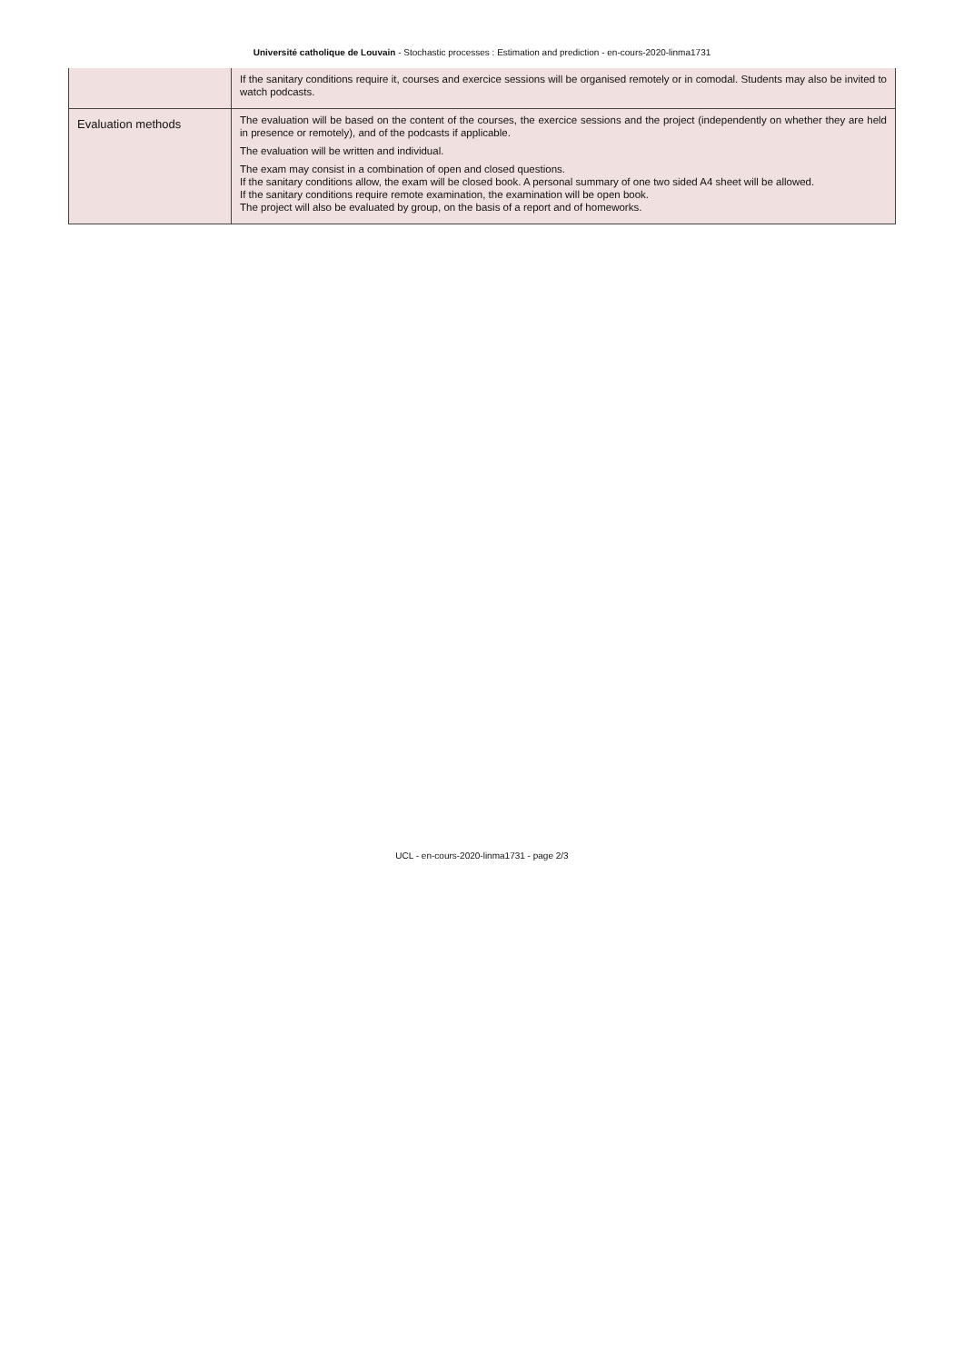Université catholique de Louvain - Stochastic processes : Estimation and prediction - en-cours-2020-linma1731
| | If the sanitary conditions require it, courses and exercice sessions will be organised remotely or in comodal. Students may also be invited to watch podcasts. |
| Evaluation methods | The evaluation will be based on the content of the courses, the exercice sessions and the project (independently on whether they are held in presence or remotely), and of the podcasts if applicable. The evaluation will be written and individual. The exam may consist in a combination of open and closed questions. If the sanitary conditions allow, the exam will be closed book. A personal summary of one two sided A4 sheet will be allowed. If the sanitary conditions require remote examination, the examination will be open book. The project will also be evaluated by group, on the basis of a report and of homeworks. |
UCL - en-cours-2020-linma1731 - page 2/3